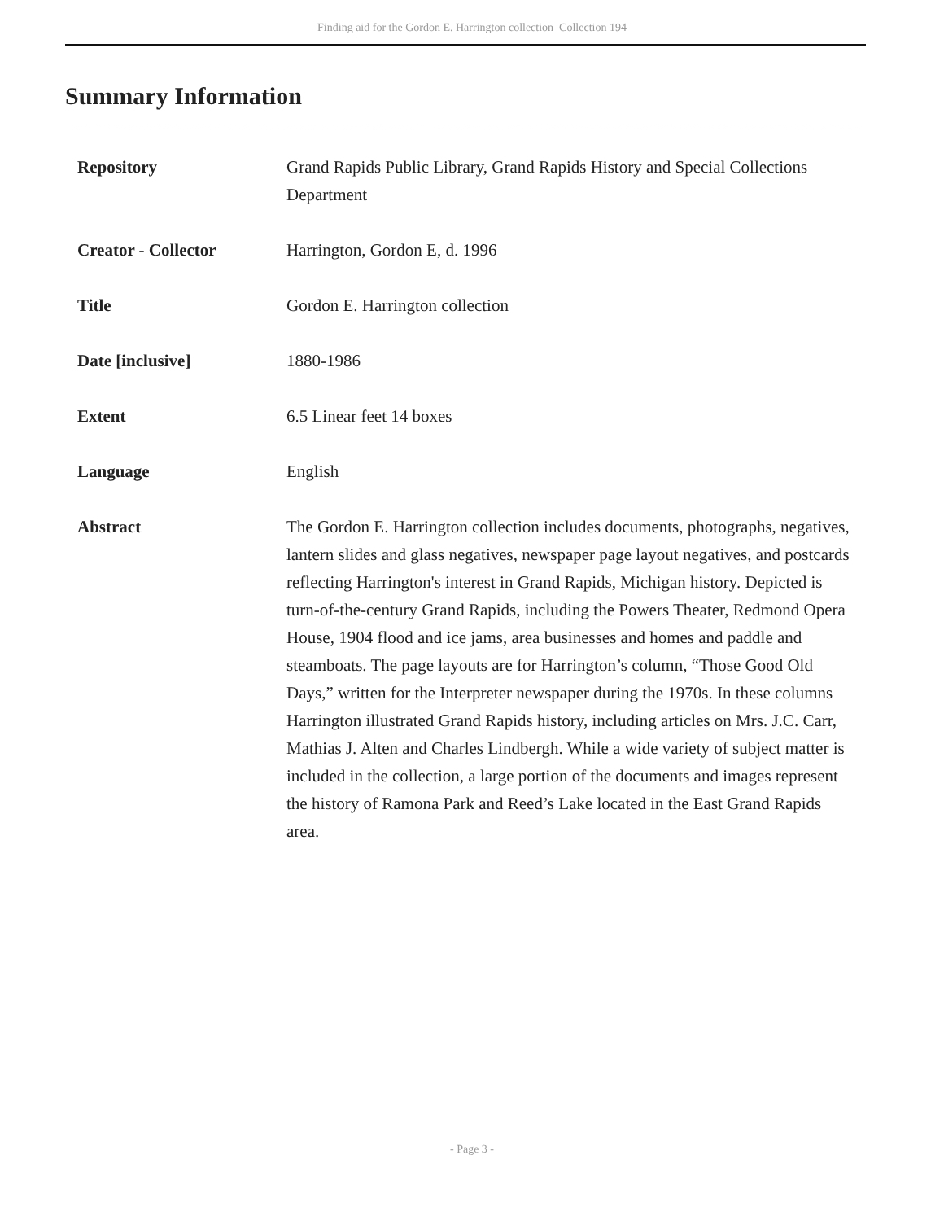Finding aid for the Gordon E. Harrington collection Collection 194
Summary Information
| Repository | Grand Rapids Public Library, Grand Rapids History and Special Collections Department |
| Creator - Collector | Harrington, Gordon E, d. 1996 |
| Title | Gordon E. Harrington collection |
| Date [inclusive] | 1880-1986 |
| Extent | 6.5 Linear feet 14 boxes |
| Language | English |
| Abstract | The Gordon E. Harrington collection includes documents, photographs, negatives, lantern slides and glass negatives, newspaper page layout negatives, and postcards reflecting Harrington's interest in Grand Rapids, Michigan history. Depicted is turn-of-the-century Grand Rapids, including the Powers Theater, Redmond Opera House, 1904 flood and ice jams, area businesses and homes and paddle and steamboats. The page layouts are for Harrington’s column, “Those Good Old Days,” written for the Interpreter newspaper during the 1970s. In these columns Harrington illustrated Grand Rapids history, including articles on Mrs. J.C. Carr, Mathias J. Alten and Charles Lindbergh. While a wide variety of subject matter is included in the collection, a large portion of the documents and images represent the history of Ramona Park and Reed’s Lake located in the East Grand Rapids area. |
- Page 3 -